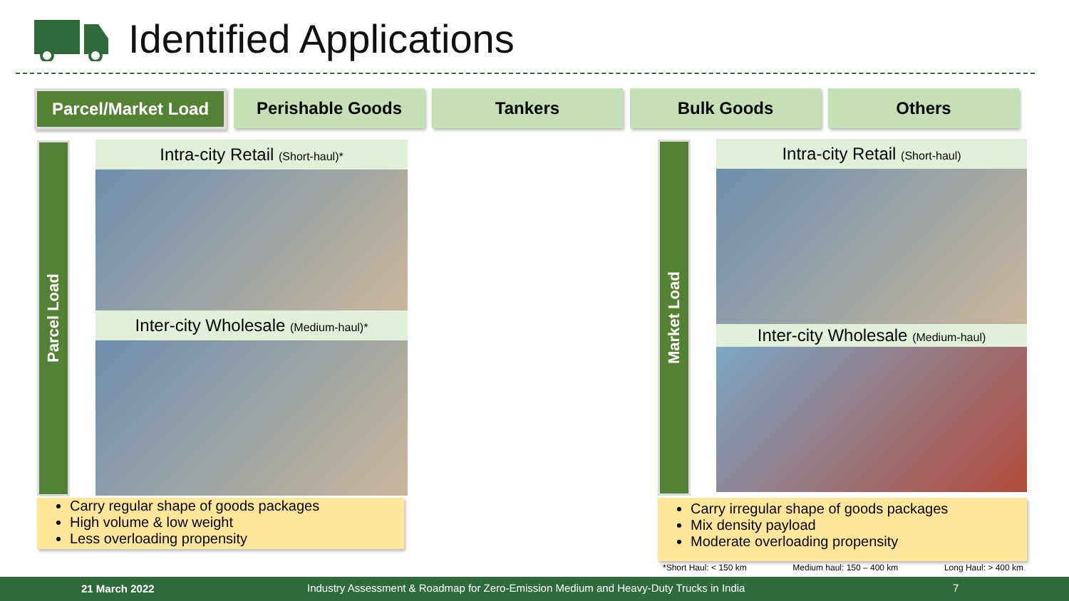Identified Applications
Parcel/Market Load
Perishable Goods Tankers Bulk Goods Others
Parcel Load
Intra-city Retail (Short-haul)*
Inter-city Wholesale (Medium-haul)*
Carry regular shape of goods packages
High volume & low weight
Less overloading propensity
Market Load
Intra-city Retail (Short-haul)
Inter-city Wholesale (Medium-haul)
Carry irregular shape of goods packages
Mix density payload
Moderate overloading propensity
*Short Haul: < 150 km Medium haul: 150 – 400 km Long Haul: > 400 km
21 March 2022 Industry Assessment & Roadmap for Zero-Emission Medium and Heavy-Duty Trucks in India 7